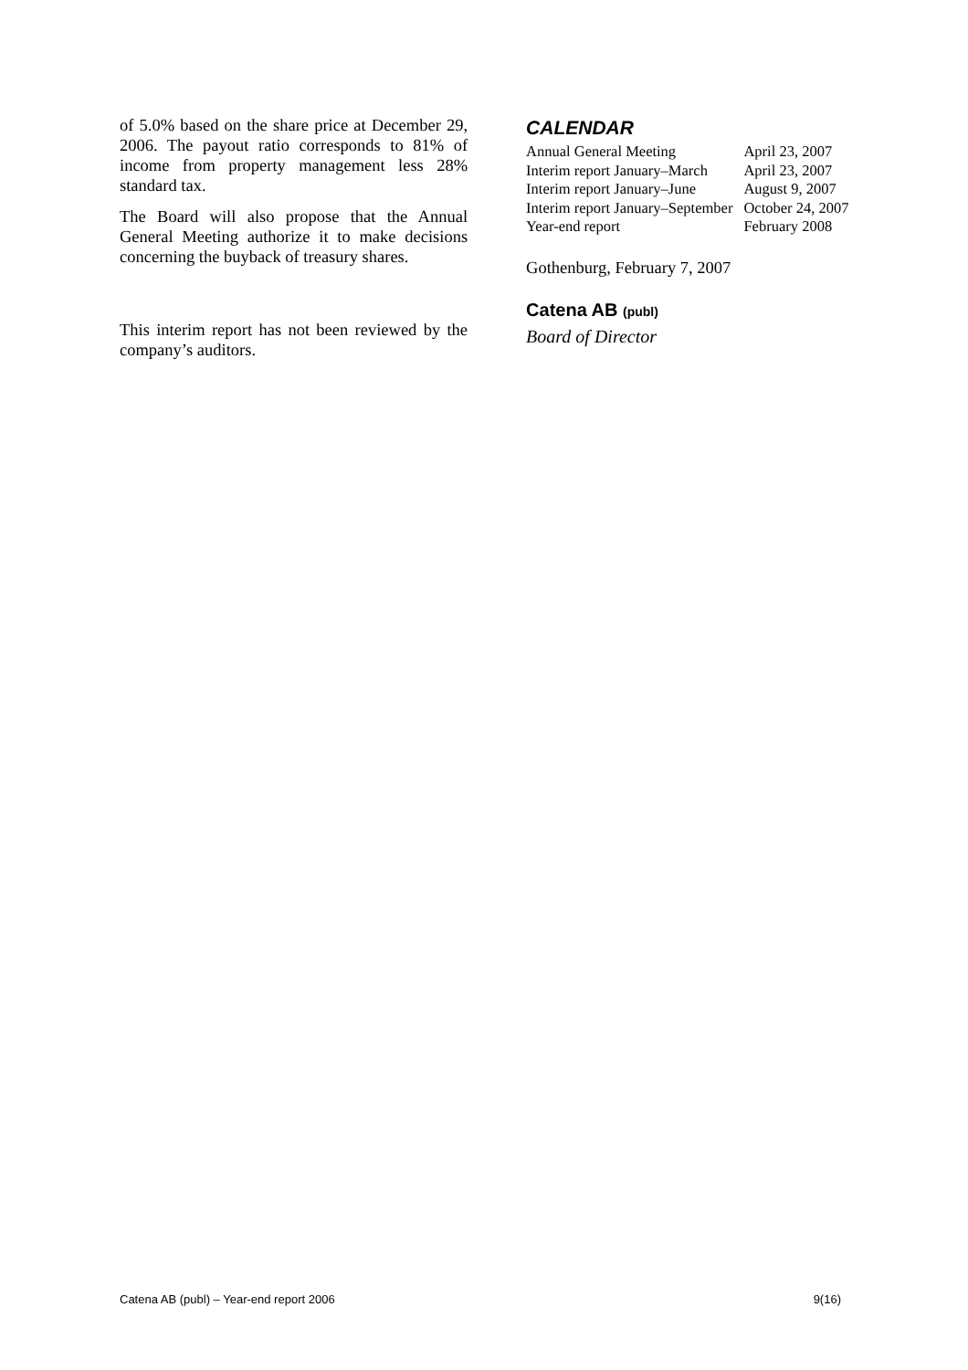of 5.0% based on the share price at December 29, 2006. The payout ratio corresponds to 81% of income from property management less 28% standard tax.
The Board will also propose that the Annual General Meeting authorize it to make decisions concerning the buyback of treasury shares.
This interim report has not been reviewed by the company’s auditors.
CALENDAR
| Annual General Meeting | April 23, 2007 |
| Interim report January–March | April 23, 2007 |
| Interim report January–June | August 9, 2007 |
| Interim report January–September | October 24, 2007 |
| Year-end report | February 2008 |
Gothenburg, February 7, 2007
Catena AB (publ)
Board of Director
Catena AB (publ) – Year-end report 2006 9(16)